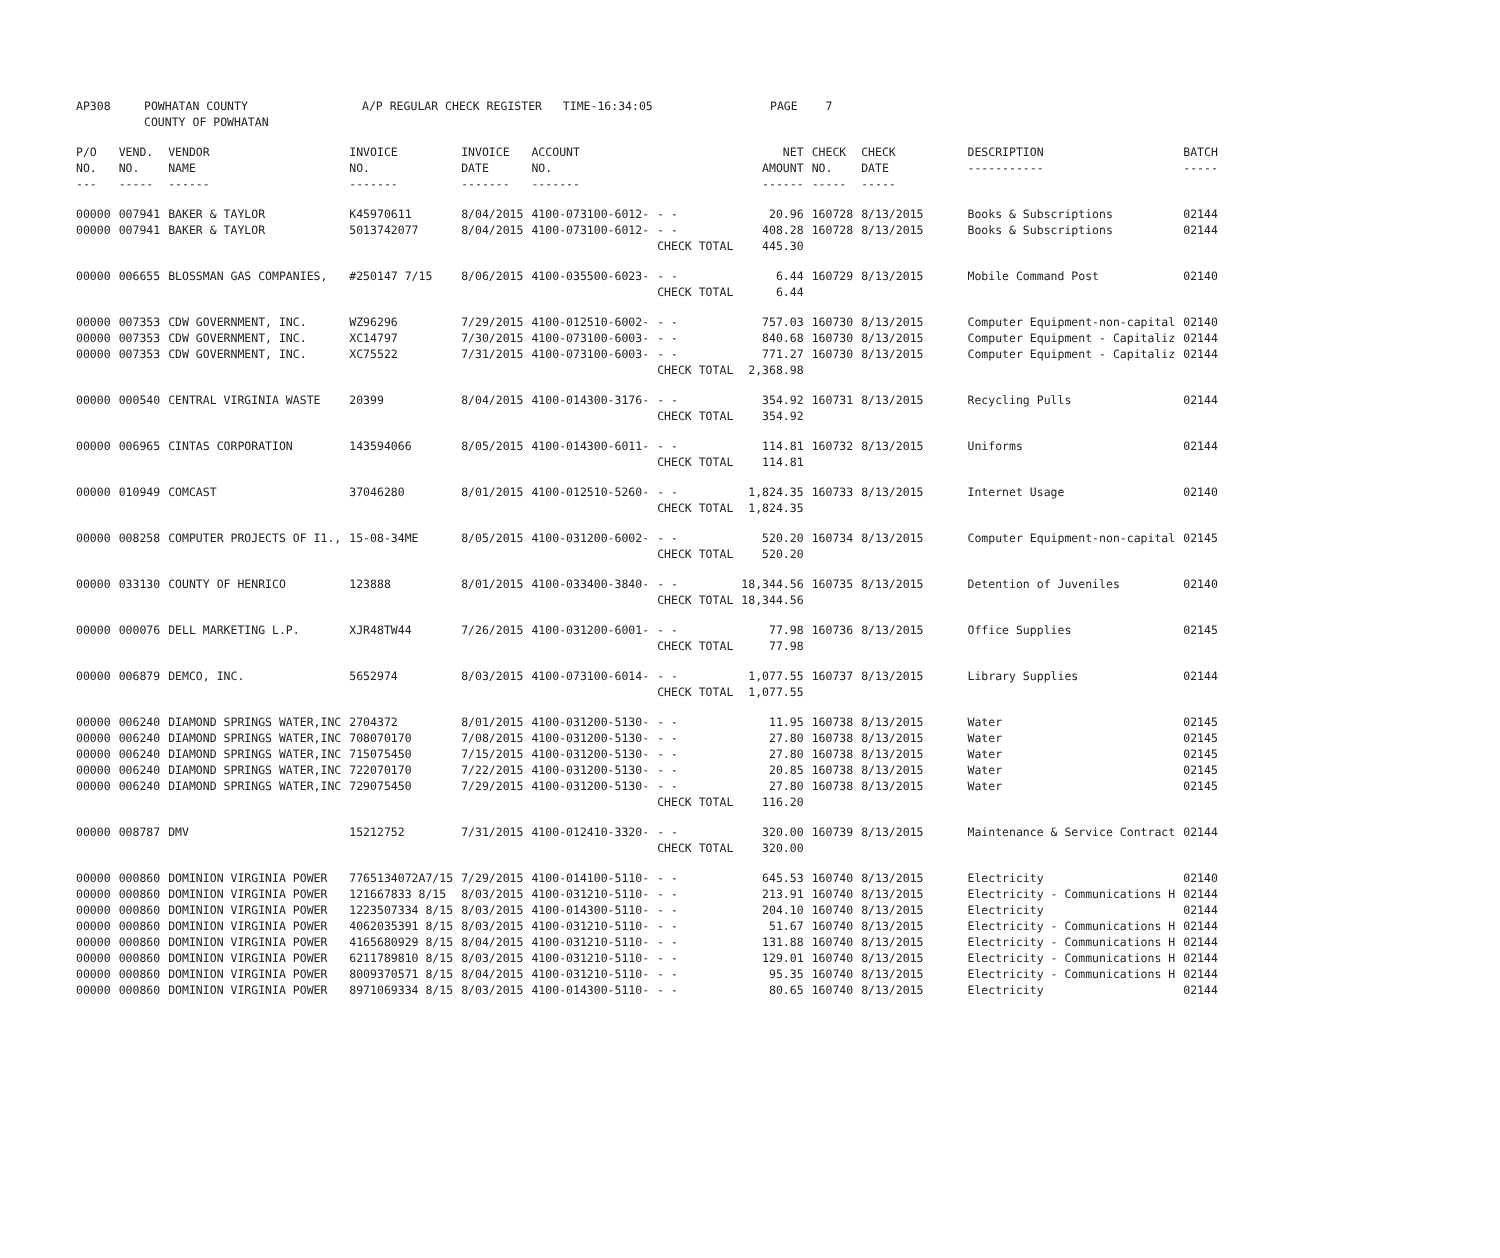| AP308 | POWHATAN COUNTY COUNTY OF POWHATAN | A/P REGULAR CHECK REGISTER TIME-16:34:05 | PAGE 7 |
| P/O NO. --- | VEND. NO. ----- | VENDOR NAME ------ | INVOICE NO. ------- | INVOICE DATE ------- | ACCOUNT NO. ------- | | NET AMOUNT ------ | CHECK NO. ----- | CHECK DATE ----- | DESCRIPTION ----------- | BATCH ----- |
| --- | --- | --- | --- | --- | --- | --- | --- | --- | --- | --- | --- |
| 00000 | 007941 | BAKER & TAYLOR | K45970611 | 8/04/2015 | 4100-073100-6012- | - - | 20.96 | 160728 | 8/13/2015 | Books & Subscriptions | 02144 |
| 00000 | 007941 | BAKER & TAYLOR | 5013742077 | 8/04/2015 | 4100-073100-6012- | - - | 408.28 | 160728 | 8/13/2015 | Books & Subscriptions | 02144 |
| | | | | | | CHECK TOTAL | 445.30 | | | | |
| 00000 | 006655 | BLOSSMAN GAS COMPANIES, | #250147 7/15 | 8/06/2015 | 4100-035500-6023- | - - | 6.44 | 160729 | 8/13/2015 | Mobile Command Post | 02140 |
| | | | | | | CHECK TOTAL | 6.44 | | | | |
| 00000 | 007353 | CDW GOVERNMENT, INC. | WZ96296 | 7/29/2015 | 4100-012510-6002- | - - | 757.03 | 160730 | 8/13/2015 | Computer Equipment-non-capital | 02140 |
| 00000 | 007353 | CDW GOVERNMENT, INC. | XC14797 | 7/30/2015 | 4100-073100-6003- | - - | 840.68 | 160730 | 8/13/2015 | Computer Equipment - Capitaliz | 02144 |
| 00000 | 007353 | CDW GOVERNMENT, INC. | XC75522 | 7/31/2015 | 4100-073100-6003- | - - | 771.27 | 160730 | 8/13/2015 | Computer Equipment - Capitaliz | 02144 |
| | | | | | | CHECK TOTAL | 2,368.98 | | | | |
| 00000 | 000540 | CENTRAL VIRGINIA WASTE | 20399 | 8/04/2015 | 4100-014300-3176- | - - | 354.92 | 160731 | 8/13/2015 | Recycling Pulls | 02144 |
| | | | | | | CHECK TOTAL | 354.92 | | | | |
| 00000 | 006965 | CINTAS CORPORATION | 143594066 | 8/05/2015 | 4100-014300-6011- | - - | 114.81 | 160732 | 8/13/2015 | Uniforms | 02144 |
| | | | | | | CHECK TOTAL | 114.81 | | | | |
| 00000 | 010949 | COMCAST | 37046280 | 8/01/2015 | 4100-012510-5260- | - - | 1,824.35 | 160733 | 8/13/2015 | Internet Usage | 02140 |
| | | | | | | CHECK TOTAL | 1,824.35 | | | | |
| 00000 | 008258 | COMPUTER PROJECTS OF I1., | 15-08-34ME | 8/05/2015 | 4100-031200-6002- | - - | 520.20 | 160734 | 8/13/2015 | Computer Equipment-non-capital | 02145 |
| | | | | | | CHECK TOTAL | 520.20 | | | | |
| 00000 | 033130 | COUNTY OF HENRICO | 123888 | 8/01/2015 | 4100-033400-3840- | - - | 18,344.56 | 160735 | 8/13/2015 | Detention of Juveniles | 02140 |
| | | | | | | CHECK TOTAL | 18,344.56 | | | | |
| 00000 | 000076 | DELL MARKETING L.P. | XJR48TW44 | 7/26/2015 | 4100-031200-6001- | - - | 77.98 | 160736 | 8/13/2015 | Office Supplies | 02145 |
| | | | | | | CHECK TOTAL | 77.98 | | | | |
| 00000 | 006879 | DEMCO, INC. | 5652974 | 8/03/2015 | 4100-073100-6014- | - - | 1,077.55 | 160737 | 8/13/2015 | Library Supplies | 02144 |
| | | | | | | CHECK TOTAL | 1,077.55 | | | | |
| 00000 | 006240 | DIAMOND SPRINGS WATER,INC | 2704372 | 8/01/2015 | 4100-031200-5130- | - - | 11.95 | 160738 | 8/13/2015 | Water | 02145 |
| 00000 | 006240 | DIAMOND SPRINGS WATER,INC | 708070170 | 7/08/2015 | 4100-031200-5130- | - - | 27.80 | 160738 | 8/13/2015 | Water | 02145 |
| 00000 | 006240 | DIAMOND SPRINGS WATER,INC | 715075450 | 7/15/2015 | 4100-031200-5130- | - - | 27.80 | 160738 | 8/13/2015 | Water | 02145 |
| 00000 | 006240 | DIAMOND SPRINGS WATER,INC | 722070170 | 7/22/2015 | 4100-031200-5130- | - - | 20.85 | 160738 | 8/13/2015 | Water | 02145 |
| 00000 | 006240 | DIAMOND SPRINGS WATER,INC | 729075450 | 7/29/2015 | 4100-031200-5130- | - - | 27.80 | 160738 | 8/13/2015 | Water | 02145 |
| | | | | | | CHECK TOTAL | 116.20 | | | | |
| 00000 | 008787 | DMV | 15212752 | 7/31/2015 | 4100-012410-3320- | - - | 320.00 | 160739 | 8/13/2015 | Maintenance & Service Contract | 02144 |
| | | | | | | CHECK TOTAL | 320.00 | | | | |
| 00000 | 000860 | DOMINION VIRGINIA POWER | 7765134072A7/15 | 7/29/2015 | 4100-014100-5110- | - - | 645.53 | 160740 | 8/13/2015 | Electricity | 02140 |
| 00000 | 000860 | DOMINION VIRGINIA POWER | 121667833 8/15 | 8/03/2015 | 4100-031210-5110- | - - | 213.91 | 160740 | 8/13/2015 | Electricity - Communications H | 02144 |
| 00000 | 000860 | DOMINION VIRGINIA POWER | 1223507334 8/15 | 8/03/2015 | 4100-014300-5110- | - - | 204.10 | 160740 | 8/13/2015 | Electricity | 02144 |
| 00000 | 000860 | DOMINION VIRGINIA POWER | 4062035391 8/15 | 8/03/2015 | 4100-031210-5110- | - - | 51.67 | 160740 | 8/13/2015 | Electricity - Communications H | 02144 |
| 00000 | 000860 | DOMINION VIRGINIA POWER | 4165680929 8/15 | 8/04/2015 | 4100-031210-5110- | - - | 131.88 | 160740 | 8/13/2015 | Electricity - Communications H | 02144 |
| 00000 | 000860 | DOMINION VIRGINIA POWER | 6211789810 8/15 | 8/03/2015 | 4100-031210-5110- | - - | 129.01 | 160740 | 8/13/2015 | Electricity - Communications H | 02144 |
| 00000 | 000860 | DOMINION VIRGINIA POWER | 8009370571 8/15 | 8/04/2015 | 4100-031210-5110- | - - | 95.35 | 160740 | 8/13/2015 | Electricity - Communications H | 02144 |
| 00000 | 000860 | DOMINION VIRGINIA POWER | 8971069334 8/15 | 8/03/2015 | 4100-014300-5110- | - - | 80.65 | 160740 | 8/13/2015 | Electricity | 02144 |